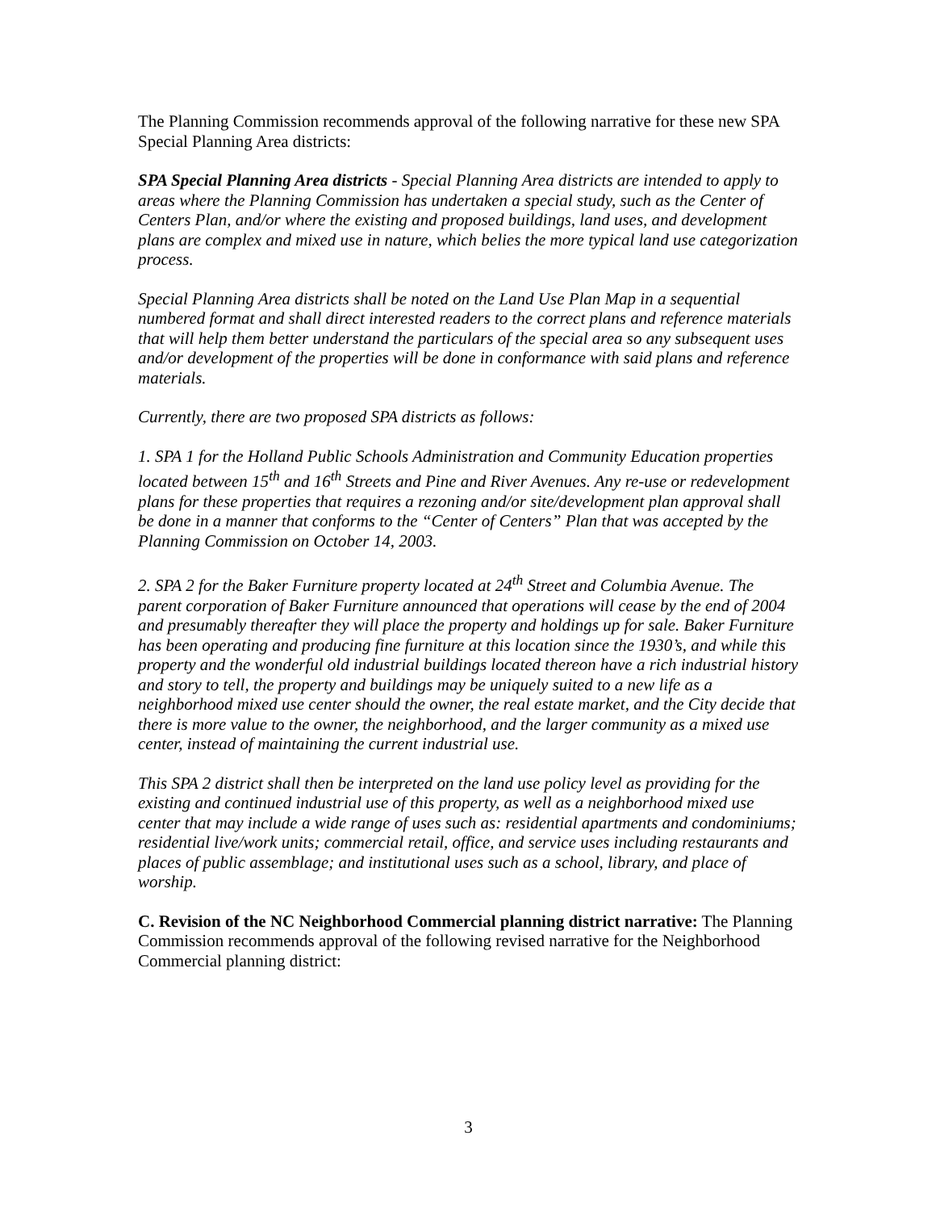The Planning Commission recommends approval of the following narrative for these new SPA Special Planning Area districts:
SPA Special Planning Area districts - Special Planning Area districts are intended to apply to areas where the Planning Commission has undertaken a special study, such as the Center of Centers Plan, and/or where the existing and proposed buildings, land uses, and development plans are complex and mixed use in nature, which belies the more typical land use categorization process.
Special Planning Area districts shall be noted on the Land Use Plan Map in a sequential numbered format and shall direct interested readers to the correct plans and reference materials that will help them better understand the particulars of the special area so any subsequent uses and/or development of the properties will be done in conformance with said plans and reference materials.
Currently, there are two proposed SPA districts as follows:
1. SPA 1 for the Holland Public Schools Administration and Community Education properties located between 15<sup>th</sup> and 16<sup>th</sup> Streets and Pine and River Avenues. Any re-use or redevelopment plans for these properties that requires a rezoning and/or site/development plan approval shall be done in a manner that conforms to the “Center of Centers” Plan that was accepted by the Planning Commission on October 14, 2003.
2. SPA 2 for the Baker Furniture property located at 24<sup>th</sup> Street and Columbia Avenue. The parent corporation of Baker Furniture announced that operations will cease by the end of 2004 and presumably thereafter they will place the property and holdings up for sale. Baker Furniture has been operating and producing fine furniture at this location since the 1930’s, and while this property and the wonderful old industrial buildings located thereon have a rich industrial history and story to tell, the property and buildings may be uniquely suited to a new life as a neighborhood mixed use center should the owner, the real estate market, and the City decide that there is more value to the owner, the neighborhood, and the larger community as a mixed use center, instead of maintaining the current industrial use.
This SPA 2 district shall then be interpreted on the land use policy level as providing for the existing and continued industrial use of this property, as well as a neighborhood mixed use center that may include a wide range of uses such as: residential apartments and condominiums; residential live/work units; commercial retail, office, and service uses including restaurants and places of public assemblage; and institutional uses such as a school, library, and place of worship.
C. Revision of the NC Neighborhood Commercial planning district narrative: The Planning Commission recommends approval of the following revised narrative for the Neighborhood Commercial planning district:
3